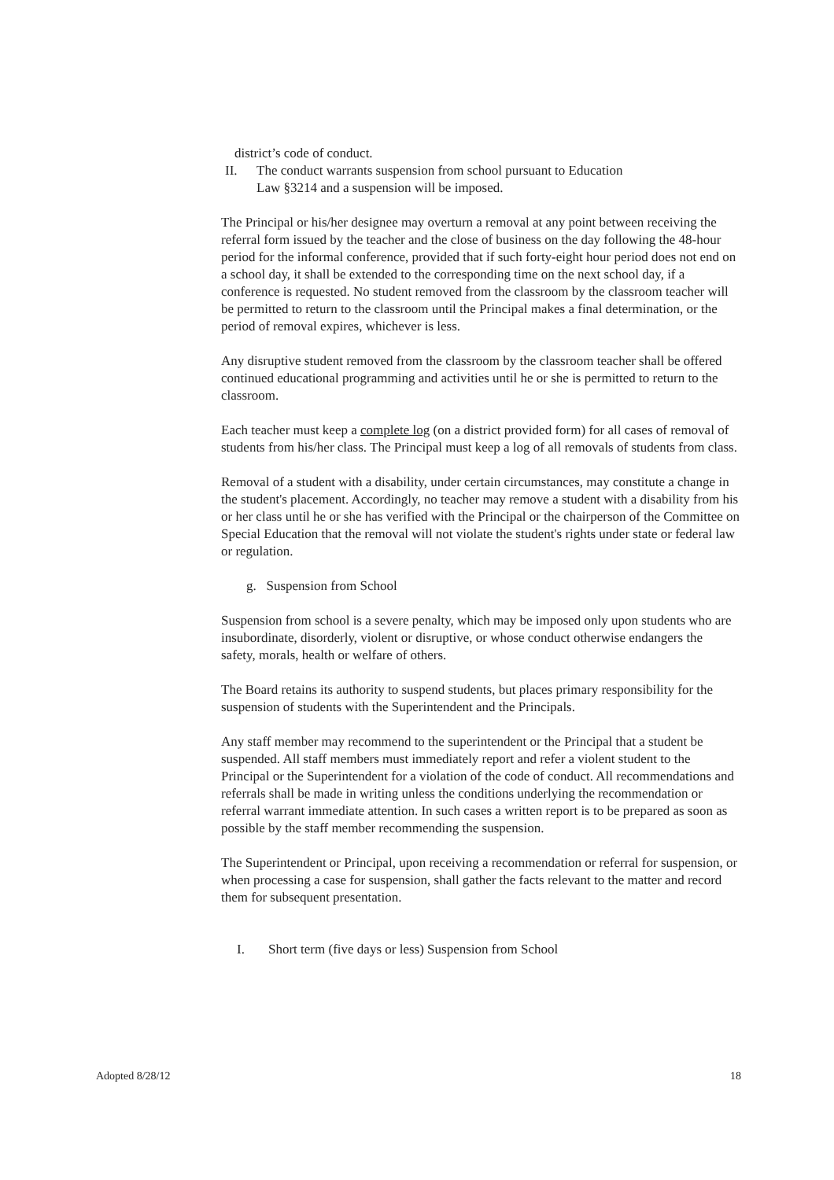district’s code of conduct.
II. The conduct warrants suspension from school pursuant to Education
Law §3214 and a suspension will be imposed.
The Principal or his/her designee may overturn a removal at any point between receiving the referral form issued by the teacher and the close of business on the day following the 48-hour period for the informal conference, provided that if such forty-eight hour period does not end on a school day, it shall be extended to the corresponding time on the next school day, if a conference is requested. No student removed from the classroom by the classroom teacher will be permitted to return to the classroom until the Principal makes a final determination, or the period of removal expires, whichever is less.
Any disruptive student removed from the classroom by the classroom teacher shall be offered continued educational programming and activities until he or she is permitted to return to the classroom.
Each teacher must keep a complete log (on a district provided form) for all cases of removal of students from his/her class. The Principal must keep a log of all removals of students from class.
Removal of a student with a disability, under certain circumstances, may constitute a change in the student's placement. Accordingly, no teacher may remove a student with a disability from his or her class until he or she has verified with the Principal or the chairperson of the Committee on Special Education that the removal will not violate the student's rights under state or federal law or regulation.
g. Suspension from School
Suspension from school is a severe penalty, which may be imposed only upon students who are insubordinate, disorderly, violent or disruptive, or whose conduct otherwise endangers the safety, morals, health or welfare of others.
The Board retains its authority to suspend students, but places primary responsibility for the suspension of students with the Superintendent and the Principals.
Any staff member may recommend to the superintendent or the Principal that a student be suspended. All staff members must immediately report and refer a violent student to the Principal or the Superintendent for a violation of the code of conduct. All recommendations and referrals shall be made in writing unless the conditions underlying the recommendation or referral warrant immediate attention. In such cases a written report is to be prepared as soon as possible by the staff member recommending the suspension.
The Superintendent or Principal, upon receiving a recommendation or referral for suspension, or when processing a case for suspension, shall gather the facts relevant to the matter and record them for subsequent presentation.
I. Short term (five days or less) Suspension from School
Adopted 8/28/12 18